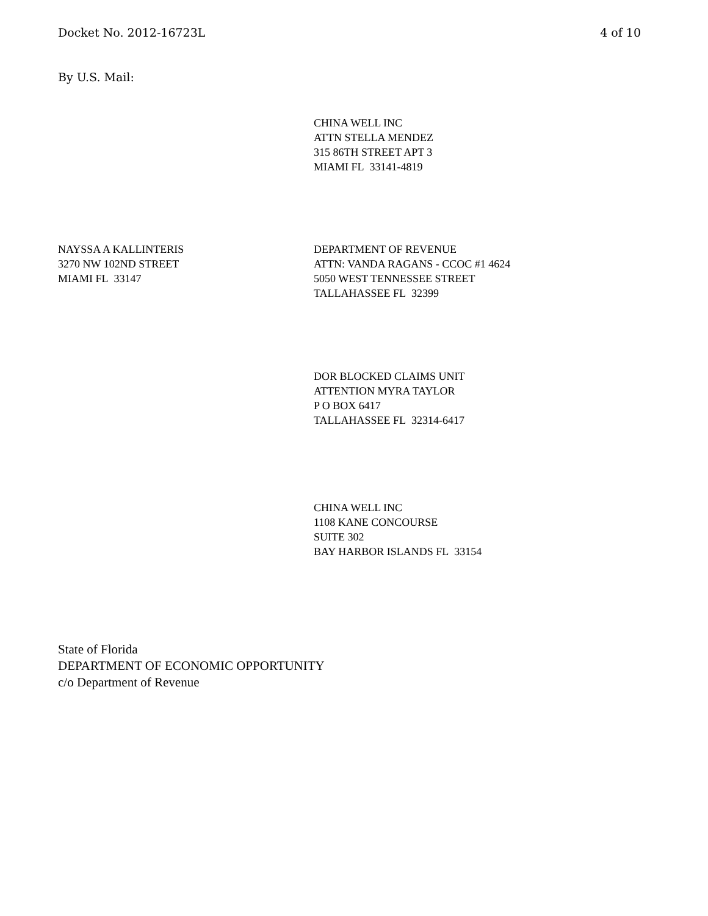Docket No. 2012-16723L 4 of 10
By U.S. Mail:
CHINA WELL INC
ATTN STELLA MENDEZ
315 86TH STREET APT 3
MIAMI FL 33141-4819
NAYSSA A KALLINTERIS
3270 NW 102ND STREET
MIAMI FL 33147
DEPARTMENT OF REVENUE
ATTN: VANDA RAGANS - CCOC #1 4624
5050 WEST TENNESSEE STREET
TALLAHASSEE FL 32399
DOR BLOCKED CLAIMS UNIT
ATTENTION MYRA TAYLOR
P O BOX 6417
TALLAHASSEE FL 32314-6417
CHINA WELL INC
1108 KANE CONCOURSE
SUITE 302
BAY HARBOR ISLANDS FL 33154
State of Florida
DEPARTMENT OF ECONOMIC OPPORTUNITY
c/o Department of Revenue